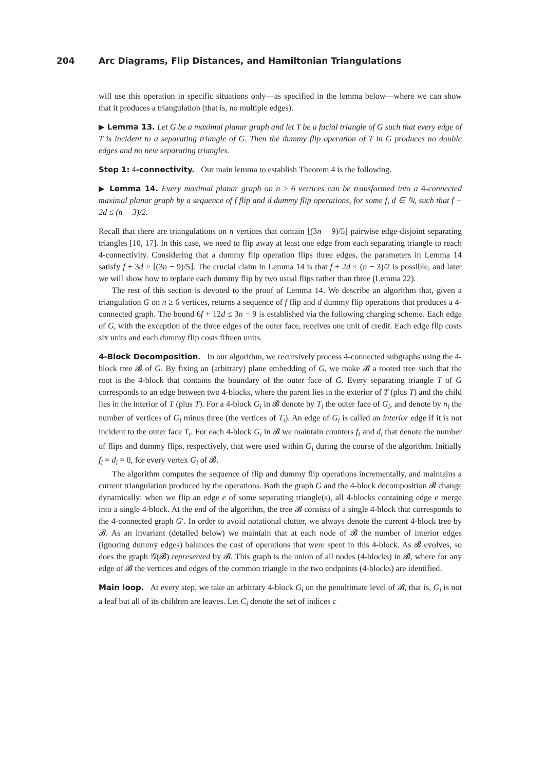204 Arc Diagrams, Flip Distances, and Hamiltonian Triangulations
will use this operation in specific situations only—as specified in the lemma below—where we can show that it produces a triangulation (that is, no multiple edges).
▶ Lemma 13. Let G be a maximal planar graph and let T be a facial triangle of G such that every edge of T is incident to a separating triangle of G. Then the dummy flip operation of T in G produces no double edges and no new separating triangles.
Step 1: 4-connectivity. Our main lemma to establish Theorem 4 is the following.
▶ Lemma 14. Every maximal planar graph on n ≥ 6 vertices can be transformed into a 4-connected maximal planar graph by a sequence of f flip and d dummy flip operations, for some f, d ∈ ℕ, such that f + 2d ≤ (n − 3)/2.
Recall that there are triangulations on n vertices that contain ⌊(3n − 9)/5⌋ pairwise edge-disjoint separating triangles [10, 17]. In this case, we need to flip away at least one edge from each separating triangle to reach 4-connectivity. Considering that a dummy flip operation flips three edges, the parameters in Lemma 14 satisfy f + 3d ≥ ⌊(3n − 9)/5⌋. The crucial claim in Lemma 14 is that f + 2d ≤ (n − 3)/2 is possible, and later we will show how to replace each dummy flip by two usual flips rather than three (Lemma 22).
The rest of this section is devoted to the proof of Lemma 14. We describe an algorithm that, given a triangulation G on n ≥ 6 vertices, returns a sequence of f flip and d dummy flip operations that produces a 4-connected graph. The bound 6f + 12d ≤ 3n − 9 is established via the following charging scheme. Each edge of G, with the exception of the three edges of the outer face, receives one unit of credit. Each edge flip costs six units and each dummy flip costs fifteen units.
4-Block Decomposition. In our algorithm, we recursively process 4-connected subgraphs using the 4-block tree 𝓑 of G. By fixing an (arbitrary) plane embedding of G, we make 𝓑 a rooted tree such that the root is the 4-block that contains the boundary of the outer face of G. Every separating triangle T of G corresponds to an edge between two 4-blocks, where the parent lies in the exterior of T (plus T) and the child lies in the interior of T (plus T). For a 4-block G<sub>i</sub> in 𝓑 denote by T<sub>i</sub> the outer face of G<sub>i</sub>, and denote by n<sub>i</sub> the number of vertices of G<sub>i</sub> minus three (the vertices of T<sub>i</sub>). An edge of G<sub>i</sub> is called an interior edge if it is not incident to the outer face T<sub>i</sub>. For each 4-block G<sub>i</sub> in 𝓑 we maintain counters f<sub>i</sub> and d<sub>i</sub> that denote the number of flips and dummy flips, respectively, that were used within G<sub>i</sub> during the course of the algorithm. Initially f<sub>i</sub> = d<sub>i</sub> = 0, for every vertex G<sub>i</sub> of 𝓑.
The algorithm computes the sequence of flip and dummy flip operations incrementally, and maintains a current triangulation produced by the operations. Both the graph G and the 4-block decomposition 𝓑 change dynamically: when we flip an edge e of some separating triangle(s), all 4-blocks containing edge e merge into a single 4-block. At the end of the algorithm, the tree 𝓑 consists of a single 4-block that corresponds to the 4-connected graph G′. In order to avoid notational clutter, we always denote the current 4-block tree by 𝓑. As an invariant (detailed below) we maintain that at each node of 𝓑 the number of interior edges (ignoring dummy edges) balances the cost of operations that were spent in this 4-block. As 𝓑 evolves, so does the graph 𝒢(𝓑) represented by 𝓑. This graph is the union of all nodes (4-blocks) in 𝓑, where for any edge of 𝓑 the vertices and edges of the common triangle in the two endpoints (4-blocks) are identified.
Main loop. At every step, we take an arbitrary 4-block G<sub>i</sub> on the penultimate level of 𝓑, that is, G<sub>i</sub> is not a leaf but all of its children are leaves. Let C<sub>i</sub> denote the set of indices c